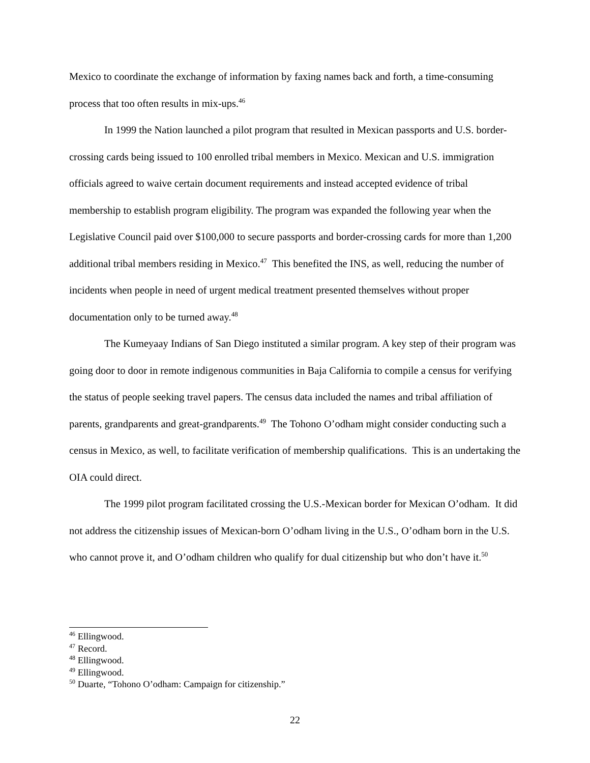Mexico to coordinate the exchange of information by faxing names back and forth, a time-consuming process that too often results in mix-ups.<sup>46</sup>
In 1999 the Nation launched a pilot program that resulted in Mexican passports and U.S. border-crossing cards being issued to 100 enrolled tribal members in Mexico. Mexican and U.S. immigration officials agreed to waive certain document requirements and instead accepted evidence of tribal membership to establish program eligibility. The program was expanded the following year when the Legislative Council paid over $100,000 to secure passports and border-crossing cards for more than 1,200 additional tribal members residing in Mexico.<sup>47</sup> This benefited the INS, as well, reducing the number of incidents when people in need of urgent medical treatment presented themselves without proper documentation only to be turned away.<sup>48</sup>
The Kumeyaay Indians of San Diego instituted a similar program. A key step of their program was going door to door in remote indigenous communities in Baja California to compile a census for verifying the status of people seeking travel papers. The census data included the names and tribal affiliation of parents, grandparents and great-grandparents.<sup>49</sup> The Tohono O’odham might consider conducting such a census in Mexico, as well, to facilitate verification of membership qualifications. This is an undertaking the OIA could direct.
The 1999 pilot program facilitated crossing the U.S.-Mexican border for Mexican O’odham. It did not address the citizenship issues of Mexican-born O’odham living in the U.S., O’odham born in the U.S. who cannot prove it, and O’odham children who qualify for dual citizenship but who don’t have it.<sup>50</sup>
<sup>46</sup> Ellingwood.
<sup>47</sup> Record.
<sup>48</sup> Ellingwood.
<sup>49</sup> Ellingwood.
<sup>50</sup> Duarte, “Tohono O’odham: Campaign for citizenship.”
22